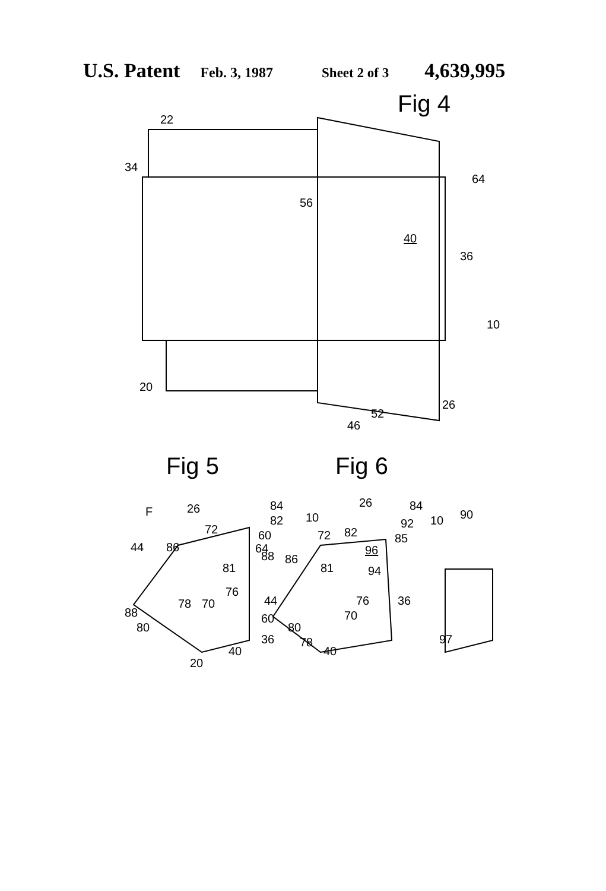U.S. Patent Feb. 3, 1987 Sheet 2 of 3 4,639,995
22
34
56
64
40
36
10
20
26
52
46
Fig 4
Fig 5
Fig 6
F
26
84
82
60
64
10
44
86
72
81
88
76
70
78
80
36
40
20
26
84
92
10
90
85
72
82
88
86
96
94
81
44
60
76
70
36
80
78
40
97